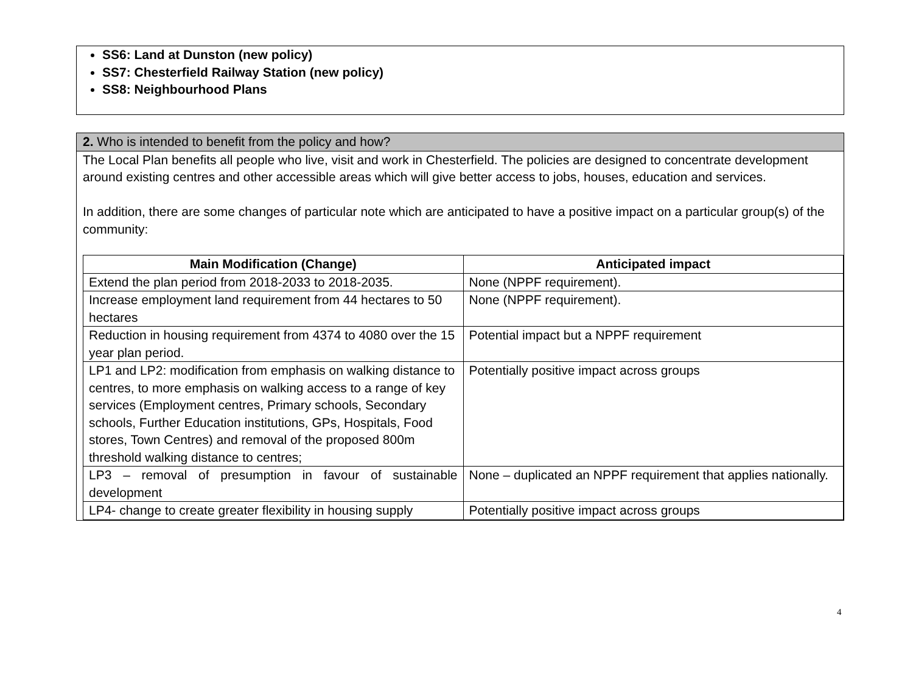SS6: Land at Dunston (new policy)
SS7: Chesterfield Railway Station (new policy)
SS8: Neighbourhood Plans
2. Who is intended to benefit from the policy and how?
The Local Plan benefits all people who live, visit and work in Chesterfield. The policies are designed to concentrate development around existing centres and other accessible areas which will give better access to jobs, houses, education and services.
In addition, there are some changes of particular note which are anticipated to have a positive impact on a particular group(s) of the community:
| Main Modification (Change) | Anticipated impact |
| --- | --- |
| Extend the plan period from 2018-2033 to 2018-2035. | None (NPPF requirement). |
| Increase employment land requirement from 44 hectares to 50 hectares | None (NPPF requirement). |
| Reduction in housing requirement from 4374 to 4080 over the 15 year plan period. | Potential impact but a NPPF requirement |
| LP1 and LP2: modification from emphasis on walking distance to centres, to more emphasis on walking access to a range of key services (Employment centres, Primary schools, Secondary schools, Further Education institutions, GPs, Hospitals, Food stores, Town Centres) and removal of the proposed 800m threshold walking distance to centres; | Potentially positive impact across groups |
| LP3 – removal of presumption in favour of sustainable development | None – duplicated an NPPF requirement that applies nationally. |
| LP4- change to create greater flexibility in housing supply | Potentially positive impact across groups |
4